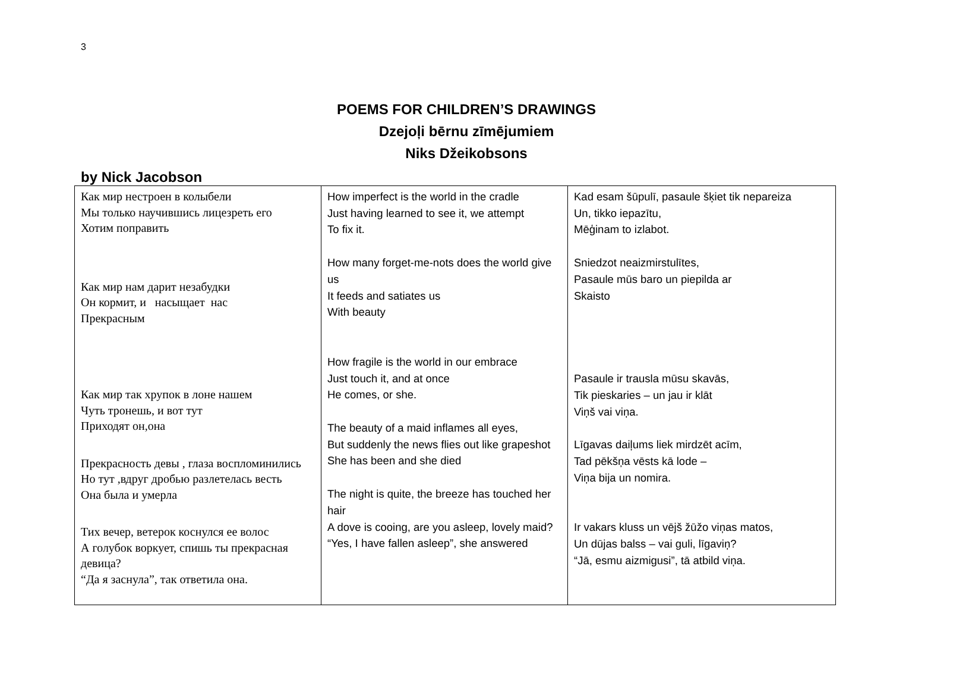3
POEMS FOR CHILDREN’S DRAWINGS
Dzejoļi bērnu zīmējumiem
Niks Džeikobsons
by Nick Jacobson
| Как мир нестроен в колыбели Мы только научившись лицезреть его Хотим поправить Как мир нам дарит незабудки Он кормит, и насыщает нас Прекрасным Как мир так хрупок в лоне нашем Чуть тронешь, и вот тут Приходят он,она Прекрасность девы , глаза воспломинились Но тут ,вдруг дробью разлетелась весть Она была и умерла Тих вечер, ветерок коснулся ее волос А голубок воркует, спишь ты прекрасная девица? “Да я заснула”, так ответила она. | How imperfect is the world in the cradle Just having learned to see it, we attempt To fix it. How many forget-me-nots does the world give us It feeds and satiates us With beauty How fragile is the world in our embrace Just touch it, and at once He comes, or she. The beauty of a maid inflames all eyes, But suddenly the news flies out like grapeshot She has been and she died The night is quite, the breeze has touched her hair A dove is cooing, are you asleep, lovely maid? “Yes, I have fallen asleep”, she answered | Kad esam šūpulī, pasaule šķiet tik nepareiza Un, tikko iepazītu, Mēģinam to izlabot. Sniedzot neaizmirstulītes, Pasaule mūs baro un piepilda ar Skaisto Pasaule ir trausla mūsu skavās, Tik pieskaries – un jau ir klāt Viņš vai viņa. Līgavas daiļums liek mirdzēt acīm, Tad pēkšņa vēsts kā lode – Viņa bija un nomira. Ir vakars kluss un vējš žūžo viņas matos, Un dūjas balss – vai guli, līgaviņ? “Jā, esmu aizmigusi”, tā atbild viņa. |